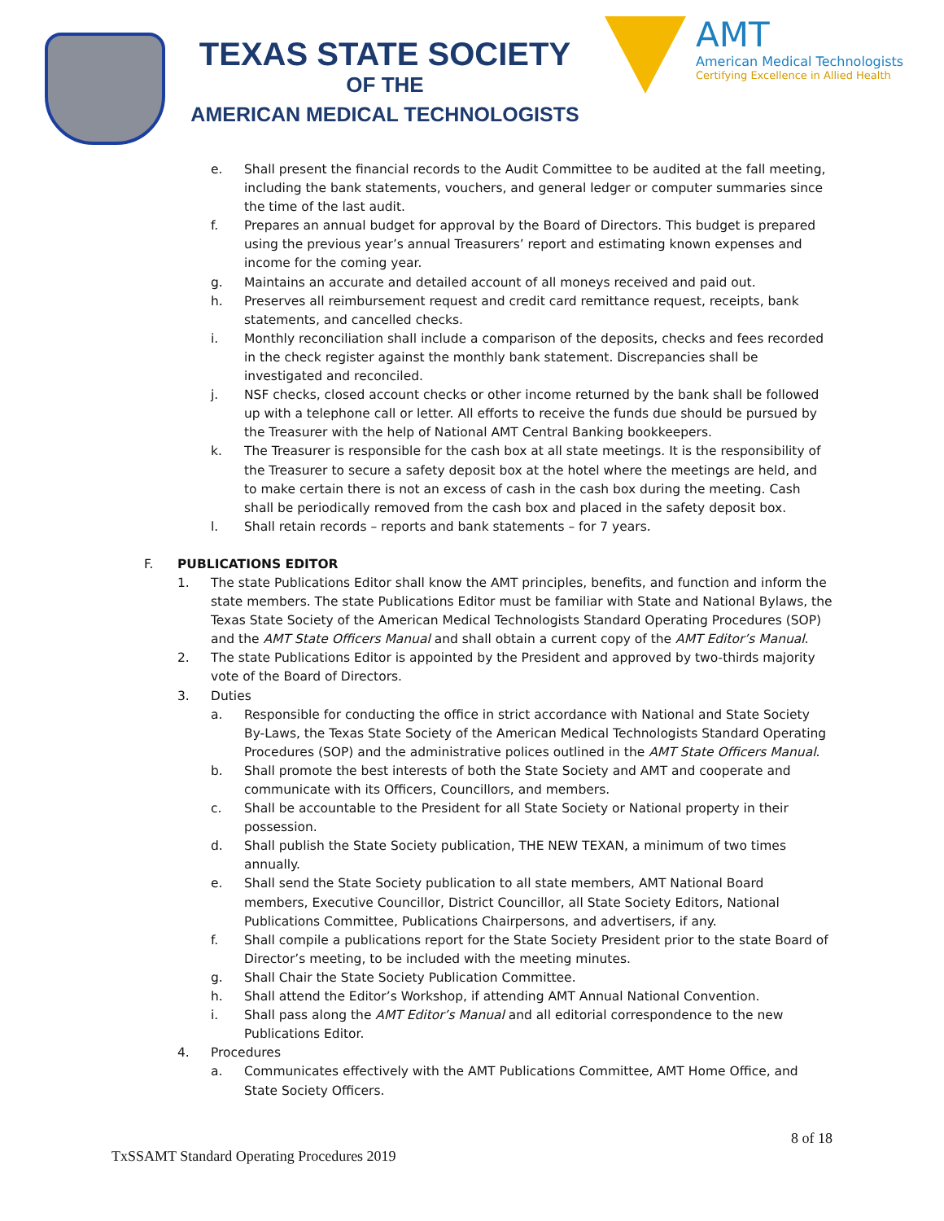TEXAS STATE SOCIETY
OF THE
AMERICAN MEDICAL TECHNOLOGISTS
AMT
American Medical Technologists
Certifying Excellence in Allied Health
e. Shall present the financial records to the Audit Committee to be audited at the fall meeting, including the bank statements, vouchers, and general ledger or computer summaries since the time of the last audit.
f. Prepares an annual budget for approval by the Board of Directors. This budget is prepared using the previous year’s annual Treasurers’ report and estimating known expenses and income for the coming year.
g. Maintains an accurate and detailed account of all moneys received and paid out.
h. Preserves all reimbursement request and credit card remittance request, receipts, bank statements, and cancelled checks.
i. Monthly reconciliation shall include a comparison of the deposits, checks and fees recorded in the check register against the monthly bank statement. Discrepancies shall be investigated and reconciled.
j. NSF checks, closed account checks or other income returned by the bank shall be followed up with a telephone call or letter. All efforts to receive the funds due should be pursued by the Treasurer with the help of National AMT Central Banking bookkeepers.
k. The Treasurer is responsible for the cash box at all state meetings. It is the responsibility of the Treasurer to secure a safety deposit box at the hotel where the meetings are held, and to make certain there is not an excess of cash in the cash box during the meeting. Cash shall be periodically removed from the cash box and placed in the safety deposit box.
l. Shall retain records – reports and bank statements – for 7 years.
F. PUBLICATIONS EDITOR
1. The state Publications Editor shall know the AMT principles, benefits, and function and inform the state members. The state Publications Editor must be familiar with State and National Bylaws, the Texas State Society of the American Medical Technologists Standard Operating Procedures (SOP) and the AMT State Officers Manual and shall obtain a current copy of the AMT Editor’s Manual.
2. The state Publications Editor is appointed by the President and approved by two-thirds majority vote of the Board of Directors.
3. Duties
a. Responsible for conducting the office in strict accordance with National and State Society By-Laws, the Texas State Society of the American Medical Technologists Standard Operating Procedures (SOP) and the administrative polices outlined in the AMT State Officers Manual.
b. Shall promote the best interests of both the State Society and AMT and cooperate and communicate with its Officers, Councillors, and members.
c. Shall be accountable to the President for all State Society or National property in their possession.
d. Shall publish the State Society publication, THE NEW TEXAN, a minimum of two times annually.
e. Shall send the State Society publication to all state members, AMT National Board members, Executive Councillor, District Councillor, all State Society Editors, National Publications Committee, Publications Chairpersons, and advertisers, if any.
f. Shall compile a publications report for the State Society President prior to the state Board of Director’s meeting, to be included with the meeting minutes.
g. Shall Chair the State Society Publication Committee.
h. Shall attend the Editor’s Workshop, if attending AMT Annual National Convention.
i. Shall pass along the AMT Editor’s Manual and all editorial correspondence to the new Publications Editor.
4. Procedures
a. Communicates effectively with the AMT Publications Committee, AMT Home Office, and State Society Officers.
8 of 18
TxSSAMT Standard Operating Procedures 2019